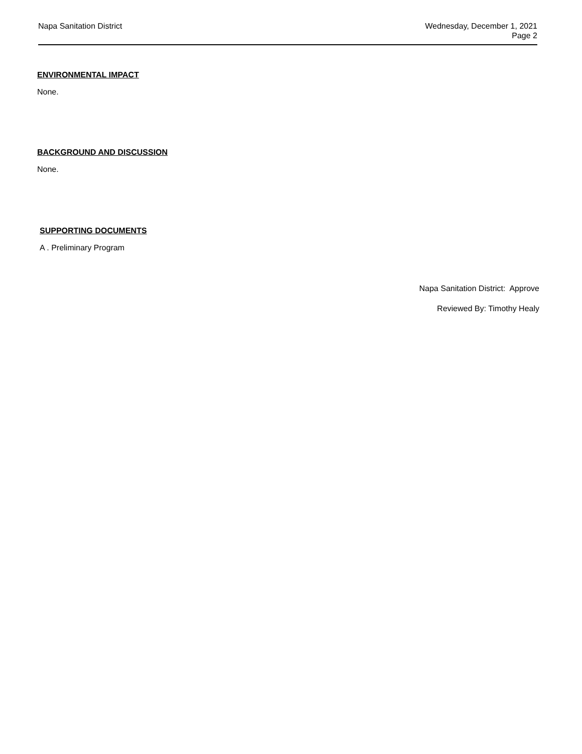Napa Sanitation District Wednesday, December 1, 2021
Page 2
ENVIRONMENTAL IMPACT
None.
BACKGROUND AND DISCUSSION
None.
SUPPORTING DOCUMENTS
A . Preliminary Program
Napa Sanitation District: Approve
Reviewed By: Timothy Healy